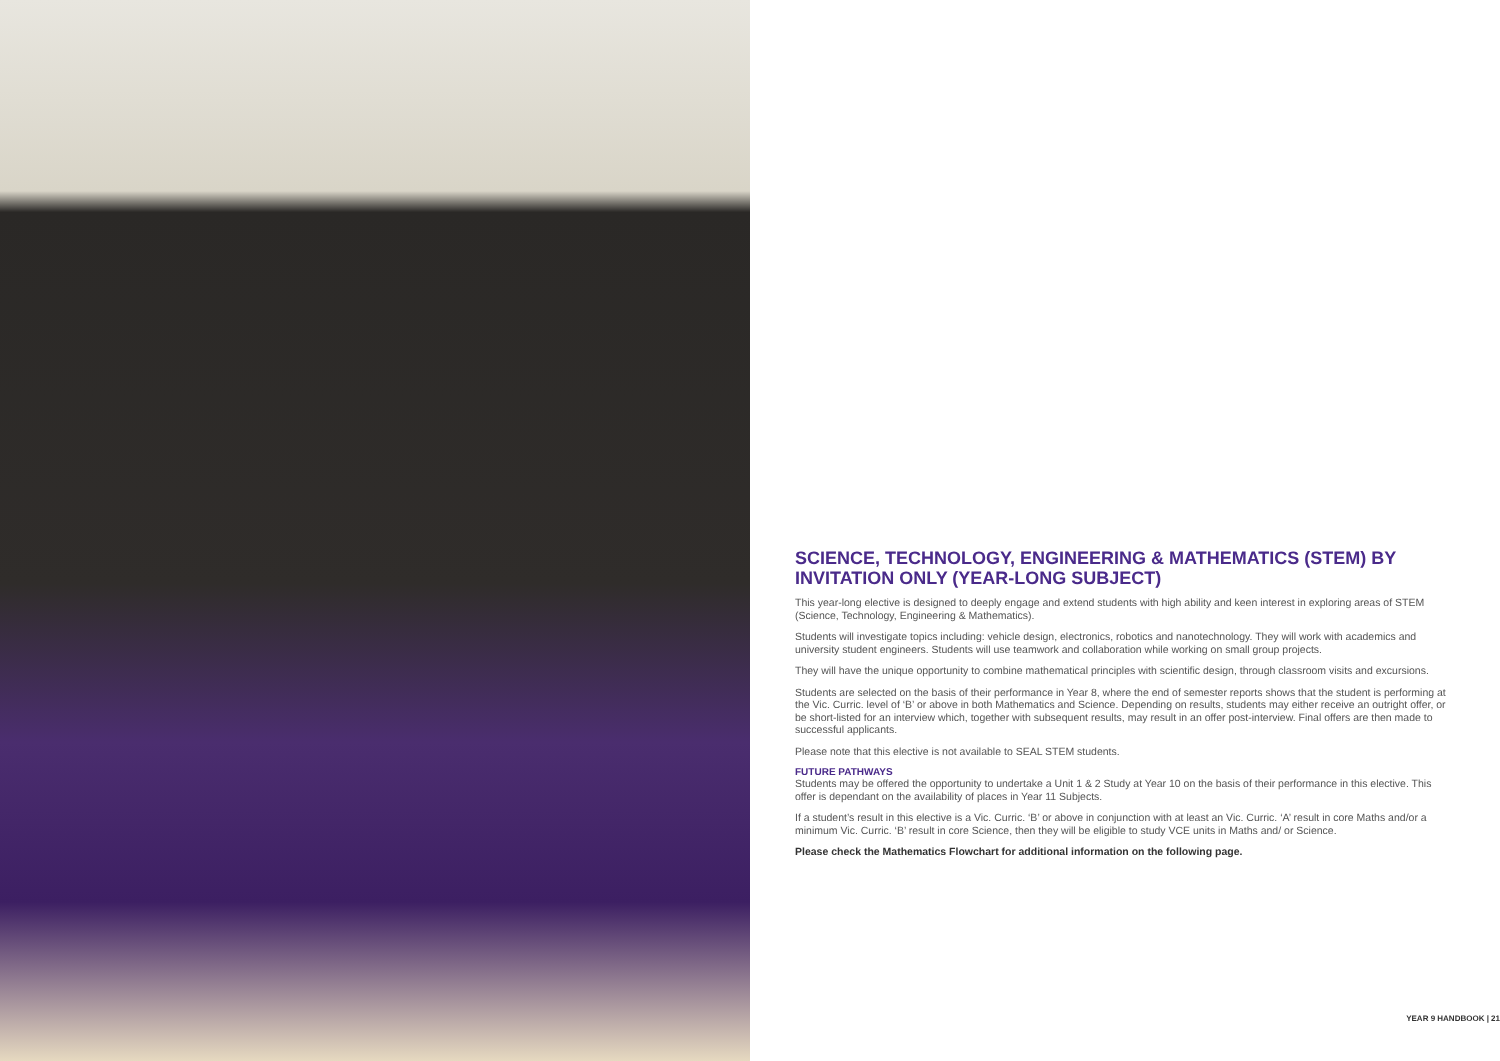SCIENCE, TECHNOLOGY, ENGINEERING & MATHEMATICS (STEM) BY INVITATION ONLY (YEAR-LONG SUBJECT)
This year-long elective is designed to deeply engage and extend students with high ability and keen interest in exploring areas of STEM (Science, Technology, Engineering & Mathematics).
Students will investigate topics including: vehicle design, electronics, robotics and nanotechnology. They will work with academics and university student engineers. Students will use teamwork and collaboration while working on small group projects.
They will have the unique opportunity to combine mathematical principles with scientific design, through classroom visits and excursions.
Students are selected on the basis of their performance in Year 8, where the end of semester reports shows that the student is performing at the Vic. Curric. level of ‘B’ or above in both Mathematics and Science. Depending on results, students may either receive an outright offer, or be short-listed for an interview which, together with subsequent results, may result in an offer post-interview. Final offers are then made to successful applicants.
Please note that this elective is not available to SEAL STEM students.
FUTURE PATHWAYS
Students may be offered the opportunity to undertake a Unit 1 & 2 Study at Year 10 on the basis of their performance in this elective. This offer is dependant on the availability of places in Year 11 Subjects.
If a student’s result in this elective is a Vic. Curric. ‘B’ or above in conjunction with at least an Vic. Curric. ‘A’ result in core Maths and/or a minimum Vic. Curric. ‘B’ result in core Science, then they will be eligible to study VCE units in Maths and/ or Science.
Please check the Mathematics Flowchart for additional information on the following page.
YEAR 9 HANDBOOK | 21